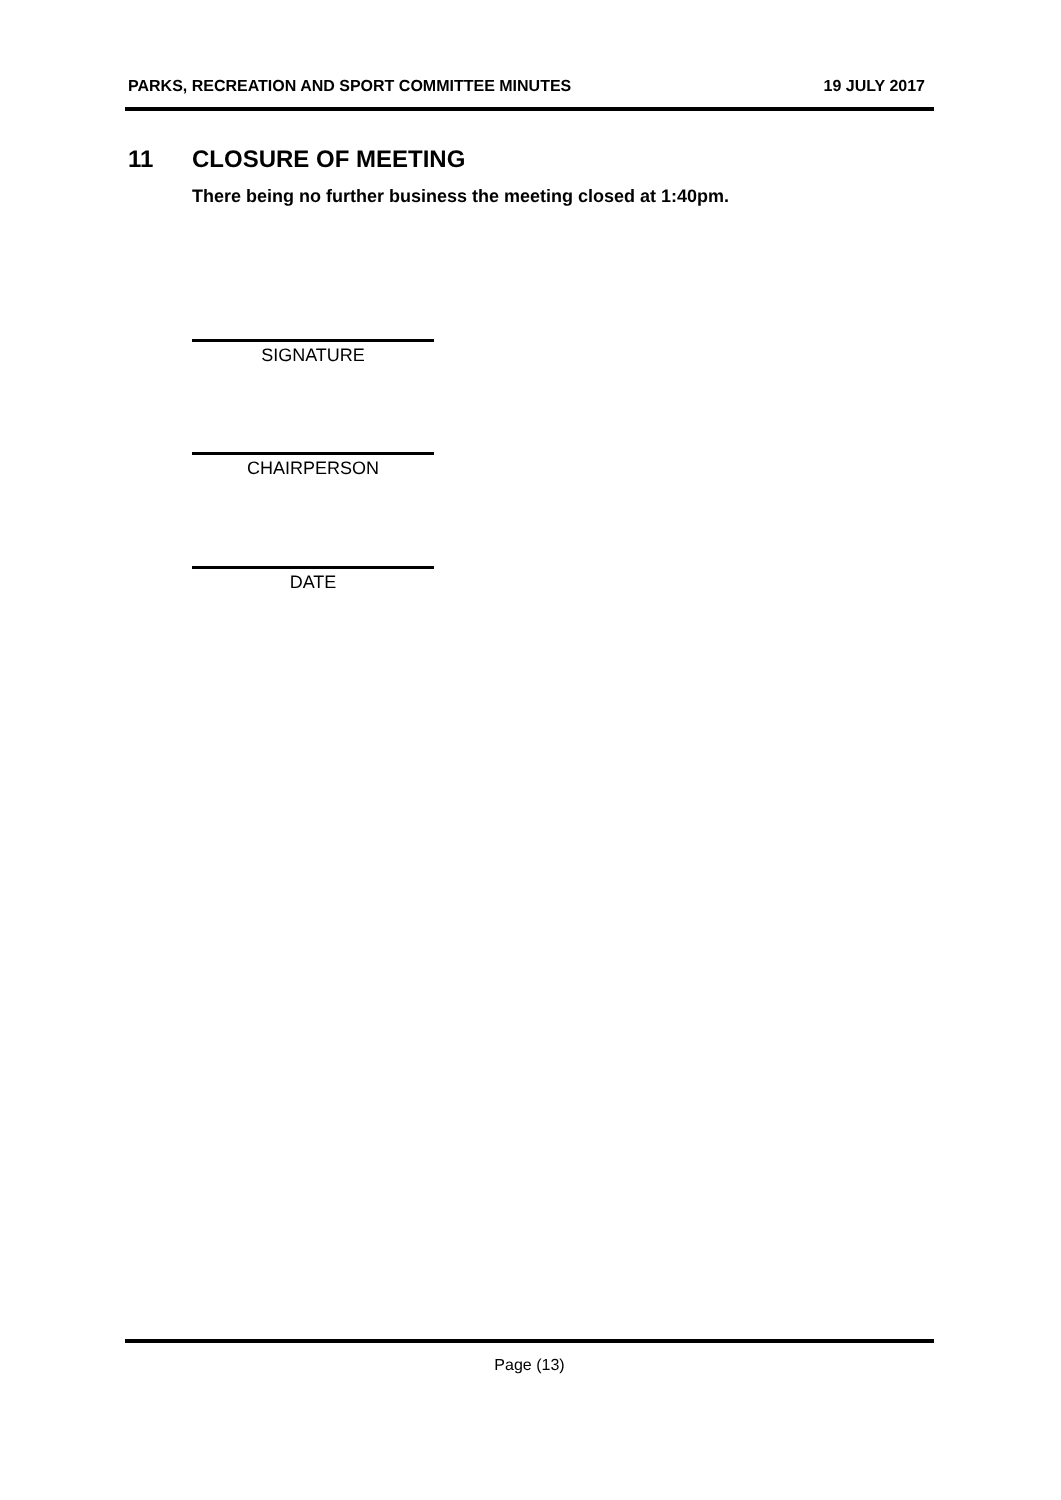PARKS, RECREATION AND SPORT COMMITTEE MINUTES 19 JULY 2017
11 CLOSURE OF MEETING
There being no further business the meeting closed at 1:40pm.
SIGNATURE
CHAIRPERSON
DATE
Page (13)